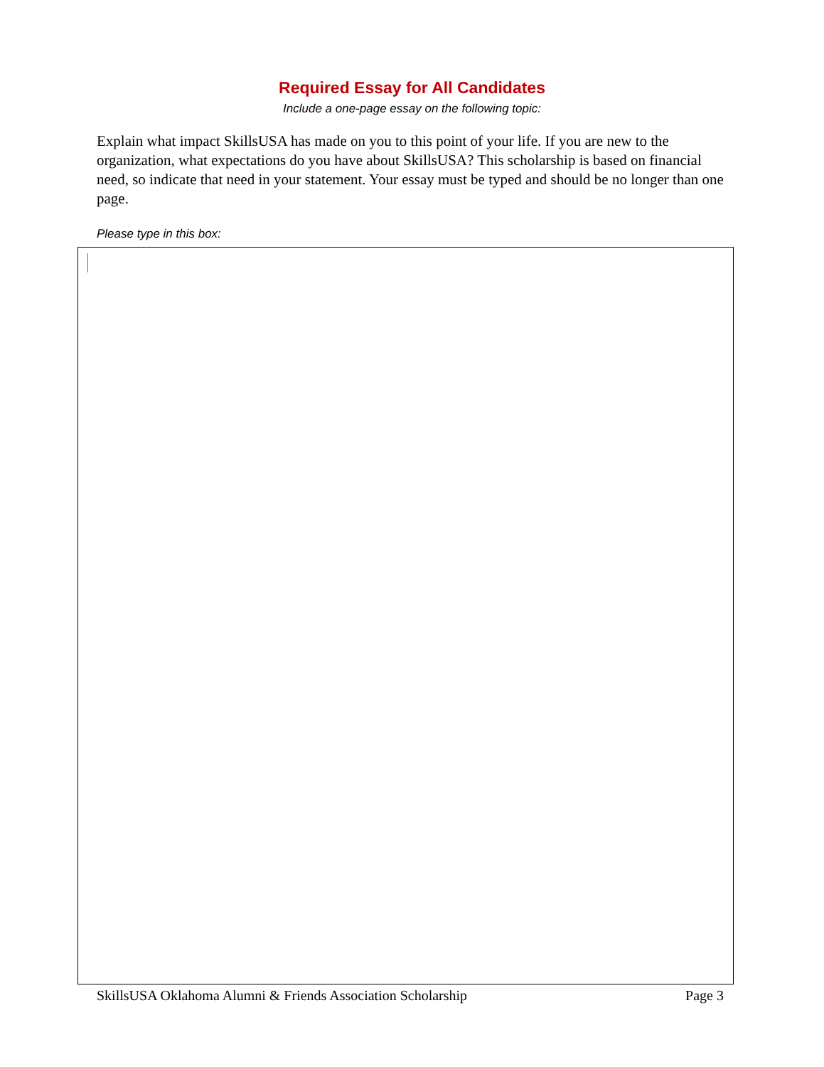Required Essay for All Candidates
Include a one-page essay on the following topic:
Explain what impact SkillsUSA has made on you to this point of your life. If you are new to the organization, what expectations do you have about SkillsUSA? This scholarship is based on financial need, so indicate that need in your statement. Your essay must be typed and should be no longer than one page.
Please type in this box:
SkillsUSA Oklahoma Alumni & Friends Association Scholarship Page 3